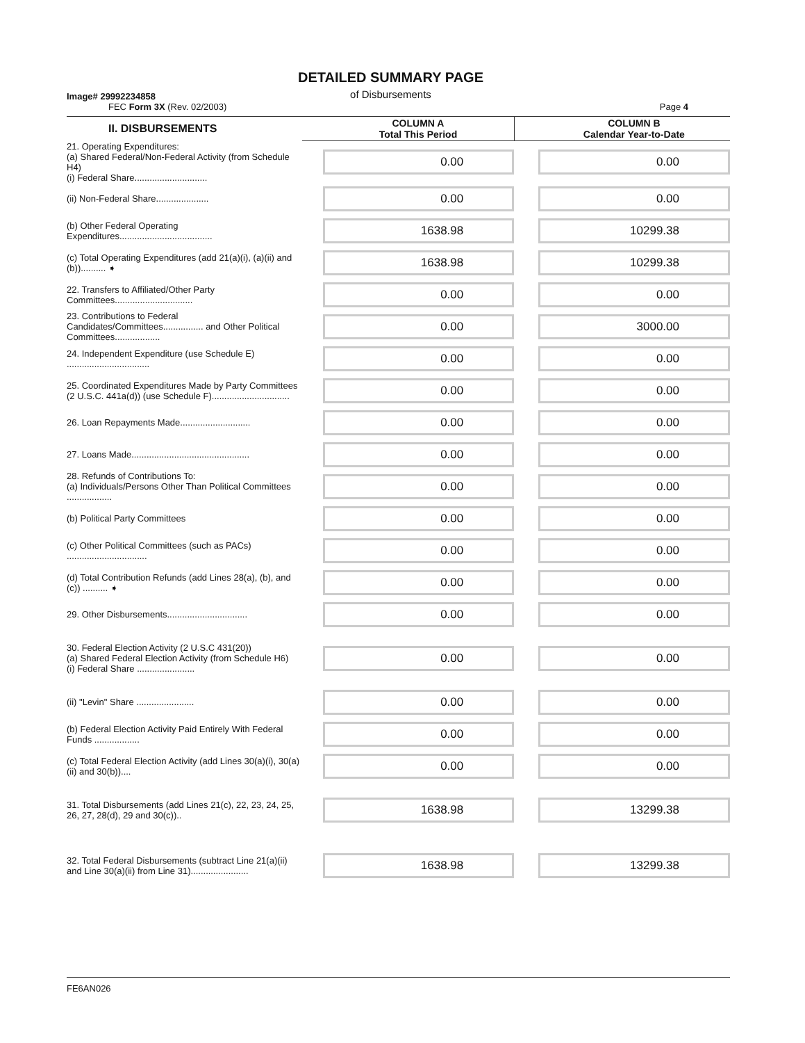Image# 29992234858
DETAILED SUMMARY PAGE
of Disbursements
FEC Form 3X (Rev. 02/2003) Page 4
| II. DISBURSEMENTS | COLUMN A Total This Period | COLUMN B Calendar Year-to-Date |
| --- | --- | --- |
| 21. Operating Expenditures: (a) Shared Federal/Non-Federal Activity (from Schedule H4) (i) Federal Share............................. | 0.00 | 0.00 |
| (ii) Non-Federal Share..................... | 0.00 | 0.00 |
| (b) Other Federal Operating Expenditures..................................... | 1638.98 | 10299.38 |
| (c) Total Operating Expenditures (add 21(a)(i), (a)(ii) and (b)).......... ➧ | 1638.98 | 10299.38 |
| 22. Transfers to Affiliated/Other Party Committees............................... | 0.00 | 0.00 |
| 23. Contributions to Federal Candidates/Committees................ and Other Political Committees.................. | 0.00 | 3000.00 |
| 24. Independent Expenditure (use Schedule E) ................................. | 0.00 | 0.00 |
| 25. Coordinated Expenditures Made by Party Committees (2 U.S.C. 441a(d)) (use Schedule F)............................... | 0.00 | 0.00 |
| 26. Loan Repayments Made............................ | 0.00 | 0.00 |
| 27. Loans Made............................................... | 0.00 | 0.00 |
| 28. Refunds of Contributions To: (a) Individuals/Persons Other Than Political Committees .................. | 0.00 | 0.00 |
| (b) Political Party Committees | 0.00 | 0.00 |
| (c) Other Political Committees (such as PACs) ................................ | 0.00 | 0.00 |
| (d) Total Contribution Refunds (add Lines 28(a), (b), and (c)) .......... ➧ | 0.00 | 0.00 |
| 29. Other Disbursements................................ | 0.00 | 0.00 |
| 30. Federal Election Activity (2 U.S.C 431(20)) (a) Shared Federal Election Activity (from Schedule H6) (i) Federal Share ....................... | 0.00 | 0.00 |
| (ii) "Levin" Share ....................... | 0.00 | 0.00 |
| (b) Federal Election Activity Paid Entirely With Federal Funds .................. | 0.00 | 0.00 |
| (c) Total Federal Election Activity (add Lines 30(a)(i), 30(a)(ii) and 30(b)).... | 0.00 | 0.00 |
| 31. Total Disbursements (add Lines 21(c), 22, 23, 24, 25, 26, 27, 28(d), 29 and 30(c)).. | 1638.98 | 13299.38 |
| 32. Total Federal Disbursements (subtract Line 21(a)(ii) and Line 30(a)(ii) from Line 31)....................... | 1638.98 | 13299.38 |
FE6AN026